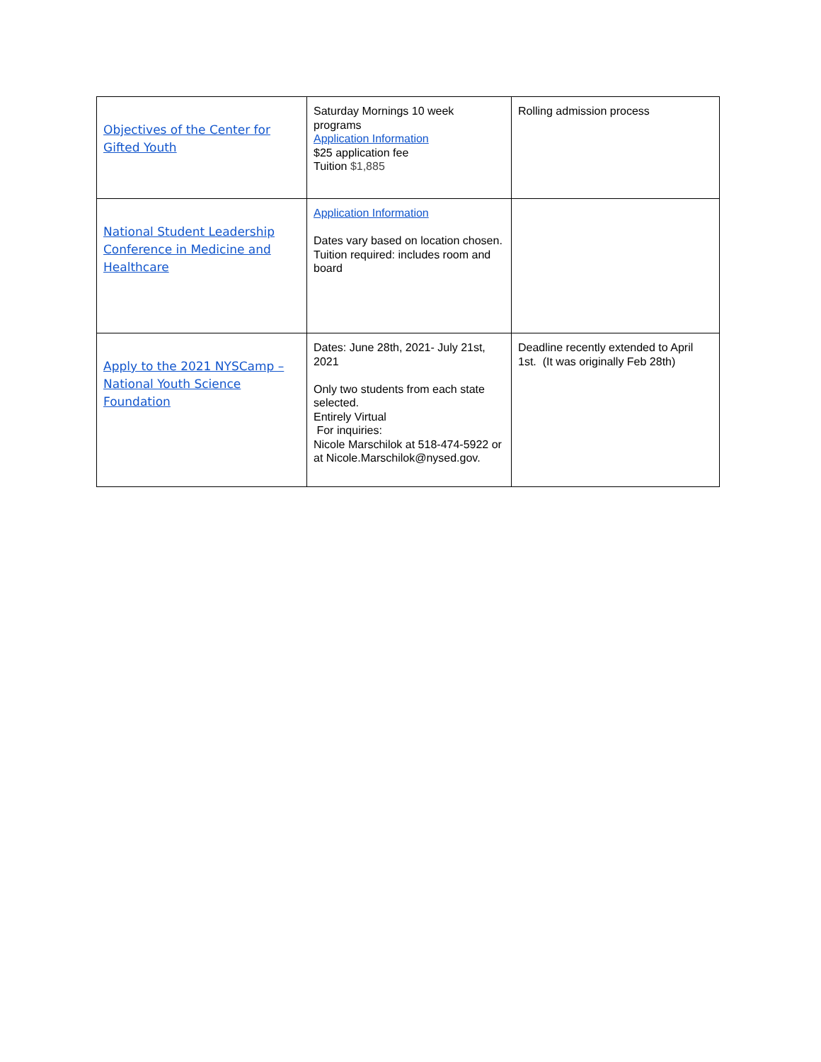| Objectives of the Center for Gifted Youth | Saturday Mornings 10 week programs Application Information $25 application fee Tuition $1,885 | Rolling admission process |
| National Student Leadership Conference in Medicine and Healthcare | Application Information Dates vary based on location chosen. Tuition required: includes room and board | |
| Apply to the 2021 NYSCamp – National Youth Science Foundation | Dates: June 28th, 2021- July 21st, 2021 Only two students from each state selected. Entirely Virtual For inquiries: Nicole Marschilok at 518-474-5922 or at Nicole.Marschilok@nysed.gov. | Deadline recently extended to April 1st. (It was originally Feb 28th) |